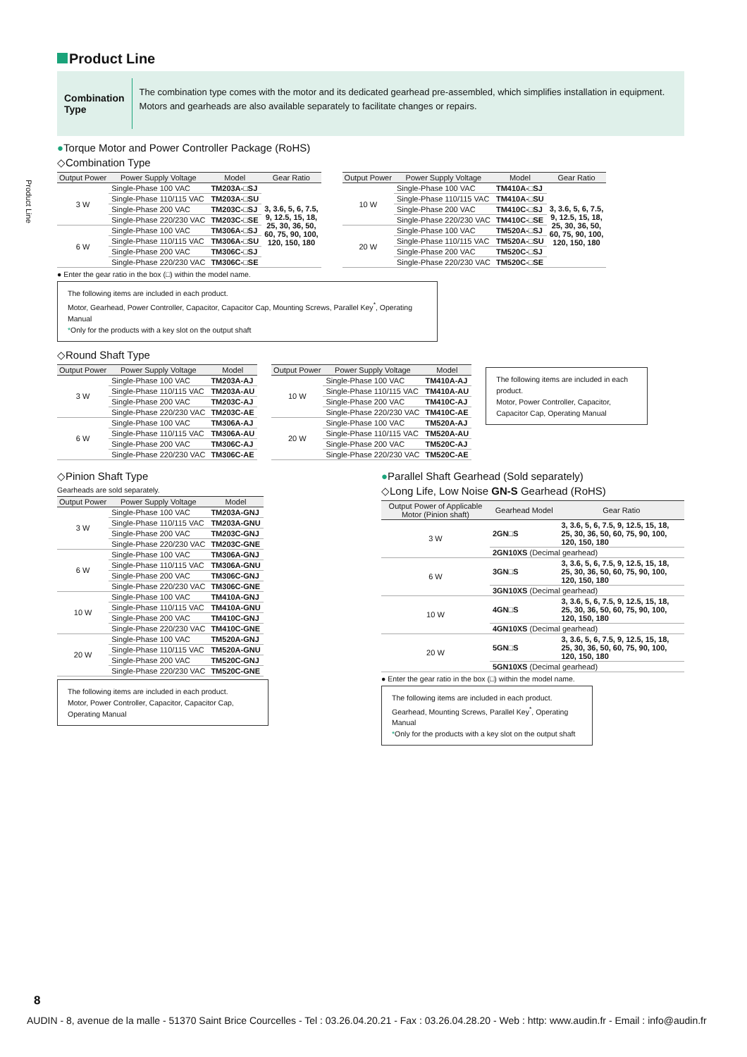Product Line
Product Line
Combination Type
The combination type comes with the motor and its dedicated gearhead pre-assembled, which simplifies installation in equipment. Motors and gearheads are also available separately to facilitate changes or repairs.
●Torque Motor and Power Controller Package (RoHS)
◇Combination Type
| Output Power | Power Supply Voltage | Model | Gear Ratio |
| --- | --- | --- | --- |
| 3 W | Single-Phase 100 VAC | TM203A-□SJ | 3, 3.6, 5, 6, 7.5, 9, 12.5, 15, 18, 25, 30, 36, 50, 60, 75, 90, 100, 120, 150, 180 |
| | Single-Phase 110/115 VAC | TM203A-□SU | |
| | Single-Phase 200 VAC | TM203C-□SJ | |
| | Single-Phase 220/230 VAC | TM203C-□SE | |
| 6 W | Single-Phase 100 VAC | TM306A-□SJ | |
| | Single-Phase 110/115 VAC | TM306A-□SU | |
| | Single-Phase 200 VAC | TM306C-□SJ | |
| | Single-Phase 220/230 VAC | TM306C-□SE | |
| Output Power | Power Supply Voltage | Model | Gear Ratio |
| --- | --- | --- | --- |
| 10 W | Single-Phase 100 VAC | TM410A-□SJ | 3, 3.6, 5, 6, 7.5, 9, 12.5, 15, 18, 25, 30, 36, 50, 60, 75, 90, 100, 120, 150, 180 |
| | Single-Phase 110/115 VAC | TM410A-□SU | |
| | Single-Phase 200 VAC | TM410C-□SJ | |
| | Single-Phase 220/230 VAC | TM410C-□SE | |
| 20 W | Single-Phase 100 VAC | TM520A-□SJ | |
| | Single-Phase 110/115 VAC | TM520A-□SU | |
| | Single-Phase 200 VAC | TM520C-□SJ | |
| | Single-Phase 220/230 VAC | TM520C-□SE | |
● Enter the gear ratio in the box (□) within the model name.
The following items are included in each product.
Motor, Gearhead, Power Controller, Capacitor, Capacitor Cap, Mounting Screws, Parallel Key<sup>*</sup>, Operating Manual
*Only for the products with a key slot on the output shaft
◇Round Shaft Type
| Output Power | Power Supply Voltage | Model |
| --- | --- | --- |
| 3 W | Single-Phase 100 VAC | TM203A-AJ |
| | Single-Phase 110/115 VAC | TM203A-AU |
| | Single-Phase 200 VAC | TM203C-AJ |
| | Single-Phase 220/230 VAC | TM203C-AE |
| 6 W | Single-Phase 100 VAC | TM306A-AJ |
| | Single-Phase 110/115 VAC | TM306A-AU |
| | Single-Phase 200 VAC | TM306C-AJ |
| | Single-Phase 220/230 VAC | TM306C-AE |
| Output Power | Power Supply Voltage | Model |
| --- | --- | --- |
| 10 W | Single-Phase 100 VAC | TM410A-AJ |
| | Single-Phase 110/115 VAC | TM410A-AU |
| | Single-Phase 200 VAC | TM410C-AJ |
| | Single-Phase 220/230 VAC | TM410C-AE |
| 20 W | Single-Phase 100 VAC | TM520A-AJ |
| | Single-Phase 110/115 VAC | TM520A-AU |
| | Single-Phase 200 VAC | TM520C-AJ |
| | Single-Phase 220/230 VAC | TM520C-AE |
The following items are included in each product.
Motor, Power Controller, Capacitor, Capacitor Cap, Operating Manual
◇Pinion Shaft Type
Gearheads are sold separately.
| Output Power | Power Supply Voltage | Model |
| --- | --- | --- |
| 3 W | Single-Phase 100 VAC | TM203A-GNJ |
| | Single-Phase 110/115 VAC | TM203A-GNU |
| | Single-Phase 200 VAC | TM203C-GNJ |
| | Single-Phase 220/230 VAC | TM203C-GNE |
| 6 W | Single-Phase 100 VAC | TM306A-GNJ |
| | Single-Phase 110/115 VAC | TM306A-GNU |
| | Single-Phase 200 VAC | TM306C-GNJ |
| | Single-Phase 220/230 VAC | TM306C-GNE |
| 10 W | Single-Phase 100 VAC | TM410A-GNJ |
| | Single-Phase 110/115 VAC | TM410A-GNU |
| | Single-Phase 200 VAC | TM410C-GNJ |
| | Single-Phase 220/230 VAC | TM410C-GNE |
| 20 W | Single-Phase 100 VAC | TM520A-GNJ |
| | Single-Phase 110/115 VAC | TM520A-GNU |
| | Single-Phase 200 VAC | TM520C-GNJ |
| | Single-Phase 220/230 VAC | TM520C-GNE |
The following items are included in each product.
Motor, Power Controller, Capacitor, Capacitor Cap, Operating Manual
●Parallel Shaft Gearhead (Sold separately)
◇Long Life, Low Noise GN-S Gearhead (RoHS)
| Output Power of Applicable Motor (Pinion shaft) | Gearhead Model | Gear Ratio |
| --- | --- | --- |
| 3 W | 2GN□S | 3, 3.6, 5, 6, 7.5, 9, 12.5, 15, 18, 25, 30, 36, 50, 60, 75, 90, 100, 120, 150, 180 |
| | 2GN10XS (Decimal gearhead) | |
| 6 W | 3GN□S | 3, 3.6, 5, 6, 7.5, 9, 12.5, 15, 18, 25, 30, 36, 50, 60, 75, 90, 100, 120, 150, 180 |
| | 3GN10XS (Decimal gearhead) | |
| 10 W | 4GN□S | 3, 3.6, 5, 6, 7.5, 9, 12.5, 15, 18, 25, 30, 36, 50, 60, 75, 90, 100, 120, 150, 180 |
| | 4GN10XS (Decimal gearhead) | |
| 20 W | 5GN□S | 3, 3.6, 5, 6, 7.5, 9, 12.5, 15, 18, 25, 30, 36, 50, 60, 75, 90, 100, 120, 150, 180 |
| | 5GN10XS (Decimal gearhead) | |
● Enter the gear ratio in the box (□) within the model name.
The following items are included in each product.
Gearhead, Mounting Screws, Parallel Key<sup>*</sup>, Operating Manual
*Only for the products with a key slot on the output shaft
8
AUDIN - 8, avenue de la malle - 51370 Saint Brice Courcelles - Tel : 03.26.04.20.21 - Fax : 03.26.04.28.20 - Web : http: www.audin.fr - Email : info@audin.fr